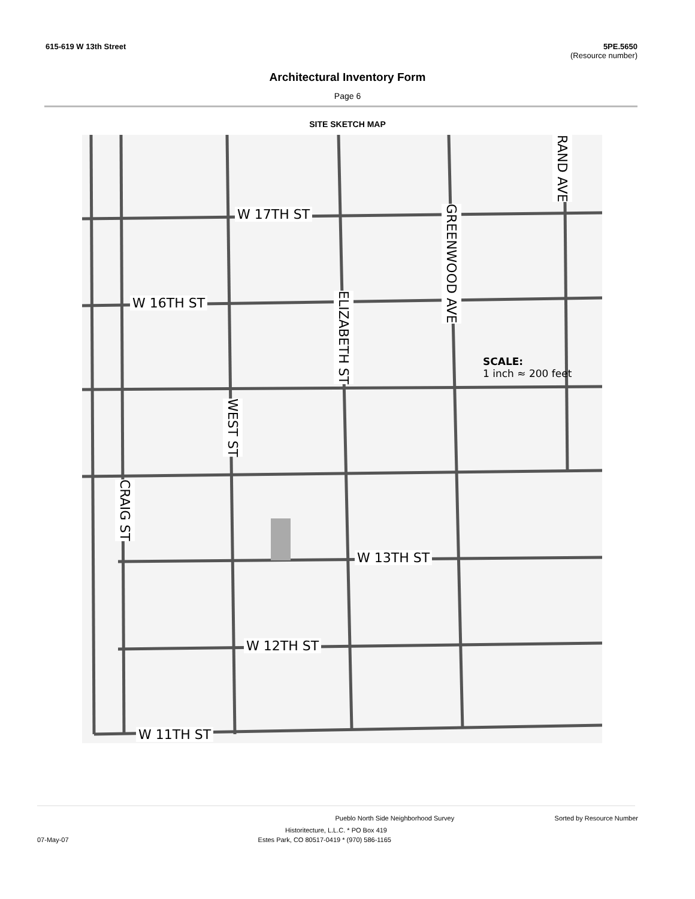615-619 W 13th Street 5PE.5650
(Resource number)
Architectural Inventory Form
Page 6
SITE SKETCH MAP
W 17TH ST
W 16TH ST
W 13TH ST
W 12TH ST
W 11TH ST
GREENWOOD AVE
RAND AVE
ELIZABETH ST
WEST ST
CRAIG ST
SCALE:
1 inch ≈ 200 feet
Pueblo North Side Neighborhood Survey Sorted by Resource Number
Historitecture, L.L.C. * PO Box 419
07-May-07 Estes Park, CO 80517-0419 * (970) 586-1165